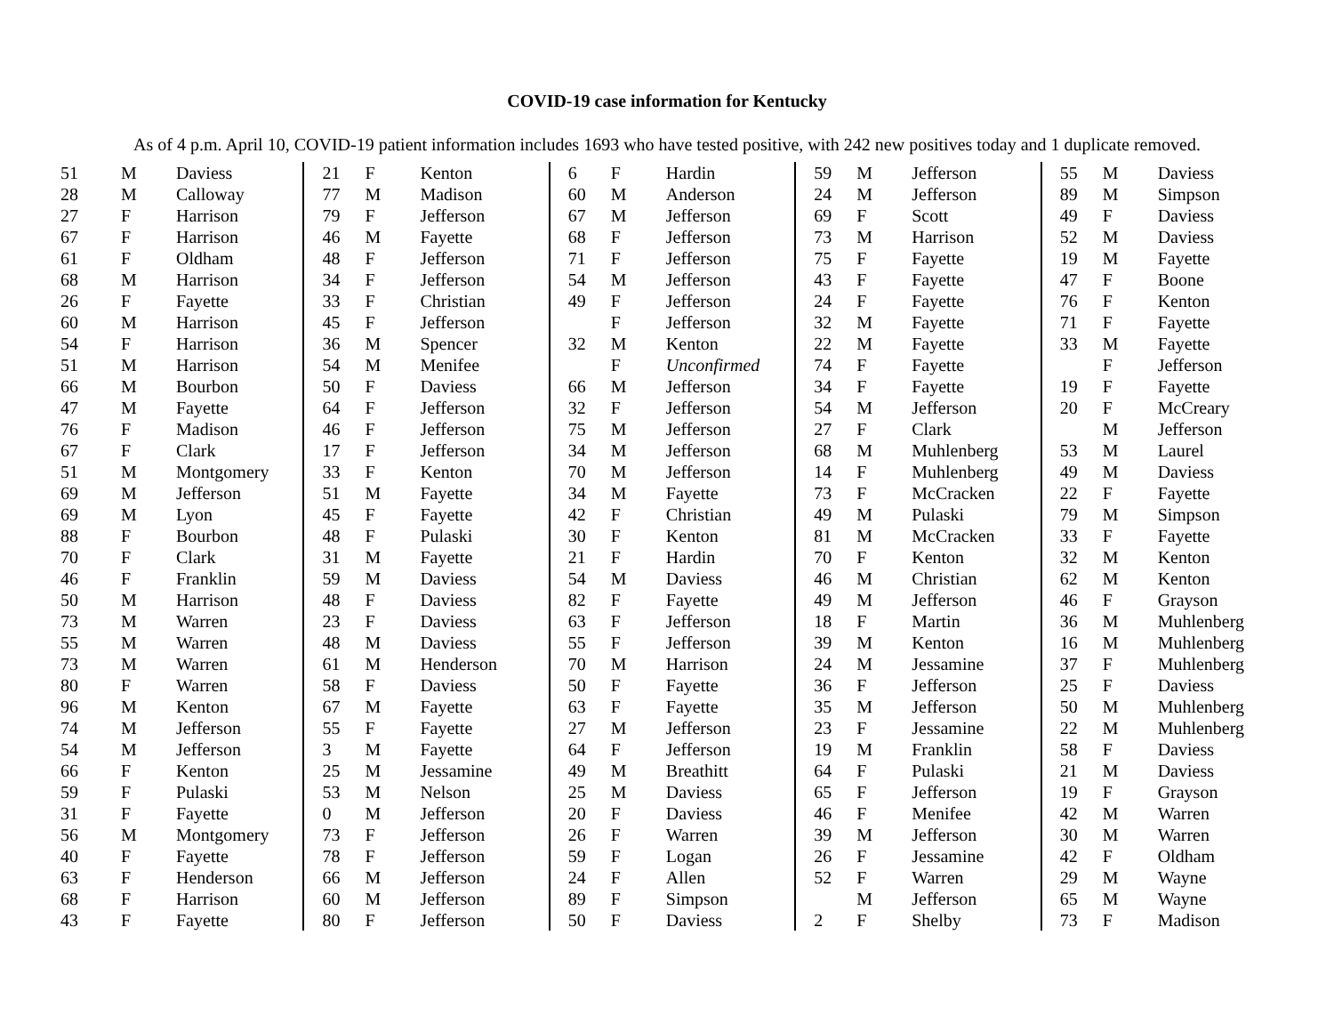COVID-19 case information for Kentucky
As of 4 p.m. April 10, COVID-19 patient information includes 1693 who have tested positive, with 242 new positives today and 1 duplicate removed.
| 51 | M | Daviess |
| 28 | M | Calloway |
| 27 | F | Harrison |
| 67 | F | Harrison |
| 61 | F | Oldham |
| 68 | M | Harrison |
| 26 | F | Fayette |
| 60 | M | Harrison |
| 54 | F | Harrison |
| 51 | M | Harrison |
| 66 | M | Bourbon |
| 47 | M | Fayette |
| 76 | F | Madison |
| 67 | F | Clark |
| 51 | M | Montgomery |
| 69 | M | Jefferson |
| 69 | M | Lyon |
| 88 | F | Bourbon |
| 70 | F | Clark |
| 46 | F | Franklin |
| 50 | M | Harrison |
| 73 | M | Warren |
| 55 | M | Warren |
| 73 | M | Warren |
| 80 | F | Warren |
| 96 | M | Kenton |
| 74 | M | Jefferson |
| 54 | M | Jefferson |
| 66 | F | Kenton |
| 59 | F | Pulaski |
| 31 | F | Fayette |
| 56 | M | Montgomery |
| 40 | F | Fayette |
| 63 | F | Henderson |
| 68 | F | Harrison |
| 43 | F | Fayette |
| 21 | F | Kenton |
| 77 | M | Madison |
| 79 | F | Jefferson |
| 46 | M | Fayette |
| 48 | F | Jefferson |
| 34 | F | Jefferson |
| 33 | F | Christian |
| 45 | F | Jefferson |
| 36 | M | Spencer |
| 54 | M | Menifee |
| 50 | F | Daviess |
| 64 | F | Jefferson |
| 46 | F | Jefferson |
| 17 | F | Jefferson |
| 33 | F | Kenton |
| 51 | M | Fayette |
| 45 | F | Fayette |
| 48 | F | Pulaski |
| 31 | M | Fayette |
| 59 | M | Daviess |
| 48 | F | Daviess |
| 23 | F | Daviess |
| 48 | M | Daviess |
| 61 | M | Henderson |
| 58 | F | Daviess |
| 67 | M | Fayette |
| 55 | F | Fayette |
| 3 | M | Fayette |
| 25 | M | Jessamine |
| 53 | M | Nelson |
| 0 | M | Jefferson |
| 73 | F | Jefferson |
| 78 | F | Jefferson |
| 66 | M | Jefferson |
| 60 | M | Jefferson |
| 80 | F | Jefferson |
| 6 | F | Hardin |
| 60 | M | Anderson |
| 67 | M | Jefferson |
| 68 | F | Jefferson |
| 71 | F | Jefferson |
| 54 | M | Jefferson |
| 49 | F | Jefferson |
| | F | Jefferson |
| 32 | M | Kenton |
| | F | Unconfirmed |
| 66 | M | Jefferson |
| 32 | F | Jefferson |
| 75 | M | Jefferson |
| 34 | M | Jefferson |
| 70 | M | Jefferson |
| 34 | M | Fayette |
| 42 | F | Christian |
| 30 | F | Kenton |
| 21 | F | Hardin |
| 54 | M | Daviess |
| 82 | F | Fayette |
| 63 | F | Jefferson |
| 55 | F | Jefferson |
| 70 | M | Harrison |
| 50 | F | Fayette |
| 63 | F | Fayette |
| 27 | M | Jefferson |
| 64 | F | Jefferson |
| 49 | M | Breathitt |
| 25 | M | Daviess |
| 20 | F | Daviess |
| 26 | F | Warren |
| 59 | F | Logan |
| 24 | F | Allen |
| 89 | F | Simpson |
| 50 | F | Daviess |
| 59 | M | Jefferson |
| 24 | M | Jefferson |
| 69 | F | Scott |
| 73 | M | Harrison |
| 75 | F | Fayette |
| 43 | F | Fayette |
| 24 | F | Fayette |
| 32 | M | Fayette |
| 22 | M | Fayette |
| 74 | F | Fayette |
| 34 | F | Fayette |
| 54 | M | Jefferson |
| 27 | F | Clark |
| 68 | M | Muhlenberg |
| 14 | F | Muhlenberg |
| 73 | F | McCracken |
| 49 | M | Pulaski |
| 81 | M | McCracken |
| 70 | F | Kenton |
| 46 | M | Christian |
| 49 | M | Jefferson |
| 18 | F | Martin |
| 39 | M | Kenton |
| 24 | M | Jessamine |
| 36 | F | Jefferson |
| 35 | M | Jefferson |
| 23 | F | Jessamine |
| 19 | M | Franklin |
| 64 | F | Pulaski |
| 65 | F | Jefferson |
| 46 | F | Menifee |
| 39 | M | Jefferson |
| 26 | F | Jessamine |
| 52 | F | Warren |
| | M | Jefferson |
| 2 | F | Shelby |
| 55 | M | Daviess |
| 89 | M | Simpson |
| 49 | F | Daviess |
| 52 | M | Daviess |
| 19 | M | Fayette |
| 47 | F | Boone |
| 76 | F | Kenton |
| 71 | F | Fayette |
| 33 | M | Fayette |
| | F | Jefferson |
| 19 | F | Fayette |
| 20 | F | McCreary |
| | M | Jefferson |
| 53 | M | Laurel |
| 49 | M | Daviess |
| 22 | F | Fayette |
| 79 | M | Simpson |
| 33 | F | Fayette |
| 32 | M | Kenton |
| 62 | M | Kenton |
| 46 | F | Grayson |
| 36 | M | Muhlenberg |
| 16 | M | Muhlenberg |
| 37 | F | Muhlenberg |
| 25 | F | Daviess |
| 50 | M | Muhlenberg |
| 22 | M | Muhlenberg |
| 58 | F | Daviess |
| 21 | M | Daviess |
| 19 | F | Grayson |
| 42 | M | Warren |
| 30 | M | Warren |
| 42 | F | Oldham |
| 29 | M | Wayne |
| 65 | M | Wayne |
| 73 | F | Madison |